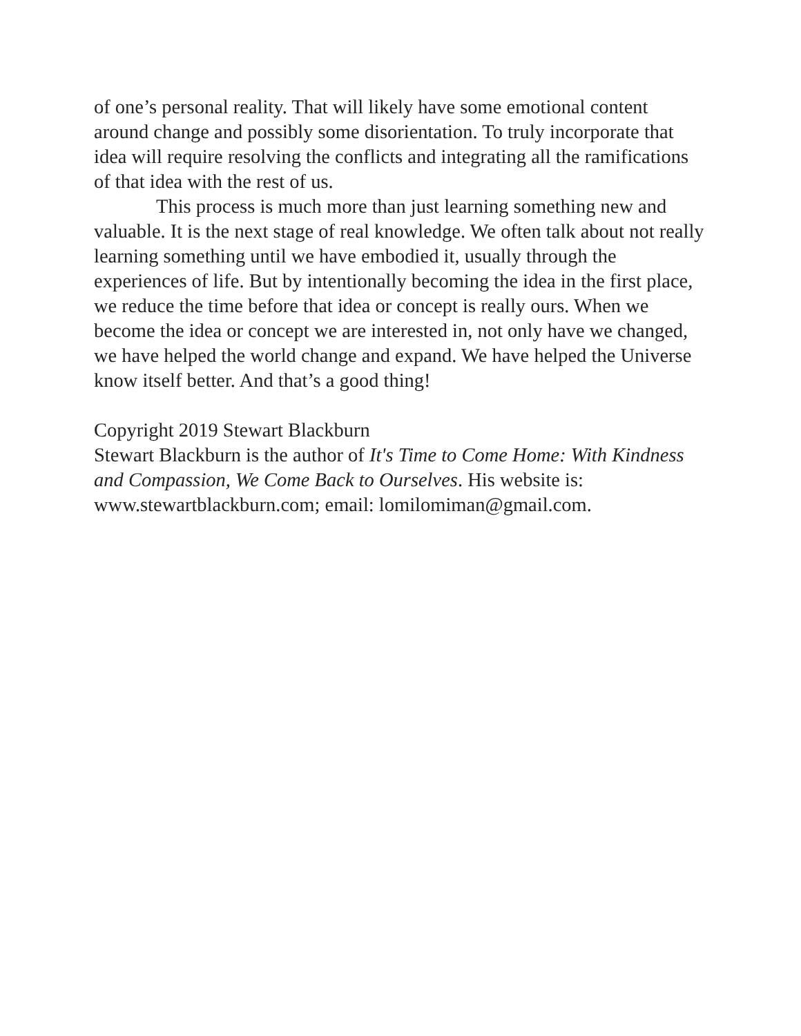of one’s personal reality. That will likely have some emotional content around change and possibly some disorientation. To truly incorporate that idea will require resolving the conflicts and integrating all the ramifications of that idea with the rest of us.
This process is much more than just learning something new and valuable. It is the next stage of real knowledge. We often talk about not really learning something until we have embodied it, usually through the experiences of life. But by intentionally becoming the idea in the first place, we reduce the time before that idea or concept is really ours. When we become the idea or concept we are interested in, not only have we changed, we have helped the world change and expand. We have helped the Universe know itself better. And that’s a good thing!
Copyright 2019 Stewart Blackburn
Stewart Blackburn is the author of It's Time to Come Home: With Kindness and Compassion, We Come Back to Ourselves. His website is: www.stewartblackburn.com; email: lomilomiman@gmail.com.